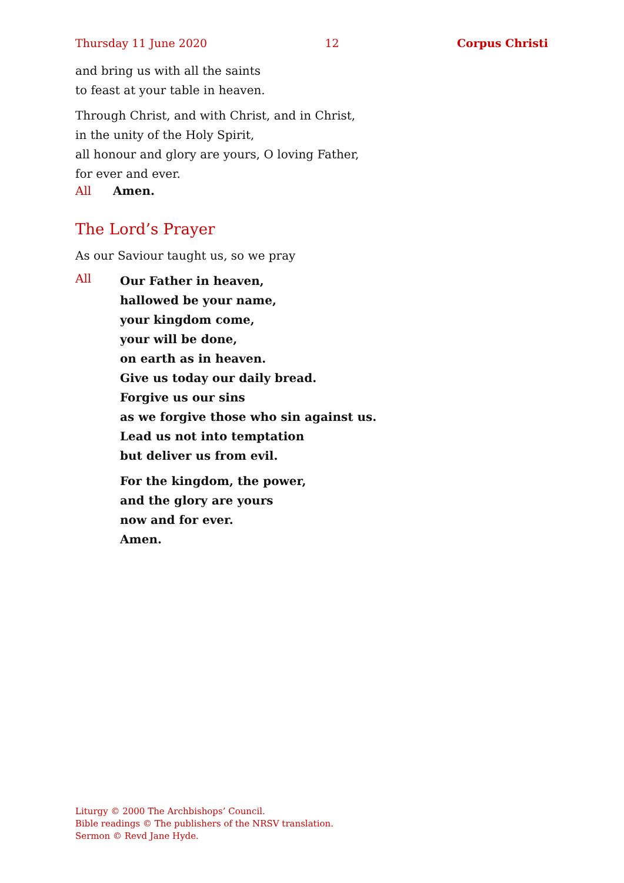Thursday 11 June 2020 12 Corpus Christi
and bring us with all the saints
to feast at your table in heaven.
Through Christ, and with Christ, and in Christ,
in the unity of the Holy Spirit,
all honour and glory are yours, O loving Father,
for ever and ever.
All Amen.
The Lord’s Prayer
As our Saviour taught us, so we pray
All
Our Father in heaven,
hallowed be your name,
your kingdom come,
your will be done,
on earth as in heaven.
Give us today our daily bread.
Forgive us our sins
as we forgive those who sin against us.
Lead us not into temptation
but deliver us from evil.
For the kingdom, the power,
and the glory are yours
now and for ever.
Amen.
Liturgy © 2000 The Archbishops’ Council.
Bible readings © The publishers of the NRSV translation.
Sermon © Revd Jane Hyde.